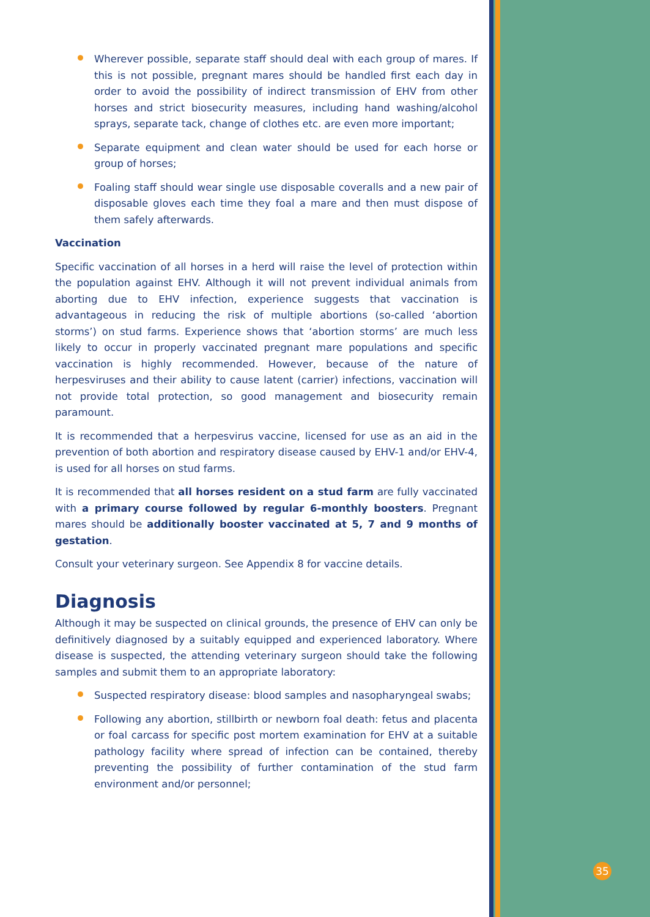Wherever possible, separate staff should deal with each group of mares. If this is not possible, pregnant mares should be handled first each day in order to avoid the possibility of indirect transmission of EHV from other horses and strict biosecurity measures, including hand washing/alcohol sprays, separate tack, change of clothes etc. are even more important;
Separate equipment and clean water should be used for each horse or group of horses;
Foaling staff should wear single use disposable coveralls and a new pair of disposable gloves each time they foal a mare and then must dispose of them safely afterwards.
Vaccination
Specific vaccination of all horses in a herd will raise the level of protection within the population against EHV. Although it will not prevent individual animals from aborting due to EHV infection, experience suggests that vaccination is advantageous in reducing the risk of multiple abortions (so-called ‘abortion storms’) on stud farms. Experience shows that ‘abortion storms’ are much less likely to occur in properly vaccinated pregnant mare populations and specific vaccination is highly recommended. However, because of the nature of herpesviruses and their ability to cause latent (carrier) infections, vaccination will not provide total protection, so good management and biosecurity remain paramount.
It is recommended that a herpesvirus vaccine, licensed for use as an aid in the prevention of both abortion and respiratory disease caused by EHV-1 and/or EHV-4, is used for all horses on stud farms.
It is recommended that all horses resident on a stud farm are fully vaccinated with a primary course followed by regular 6-monthly boosters. Pregnant mares should be additionally booster vaccinated at 5, 7 and 9 months of gestation.
Consult your veterinary surgeon. See Appendix 8 for vaccine details.
Diagnosis
Although it may be suspected on clinical grounds, the presence of EHV can only be definitively diagnosed by a suitably equipped and experienced laboratory. Where disease is suspected, the attending veterinary surgeon should take the following samples and submit them to an appropriate laboratory:
Suspected respiratory disease: blood samples and nasopharyngeal swabs;
Following any abortion, stillbirth or newborn foal death: fetus and placenta or foal carcass for specific post mortem examination for EHV at a suitable pathology facility where spread of infection can be contained, thereby preventing the possibility of further contamination of the stud farm environment and/or personnel;
35